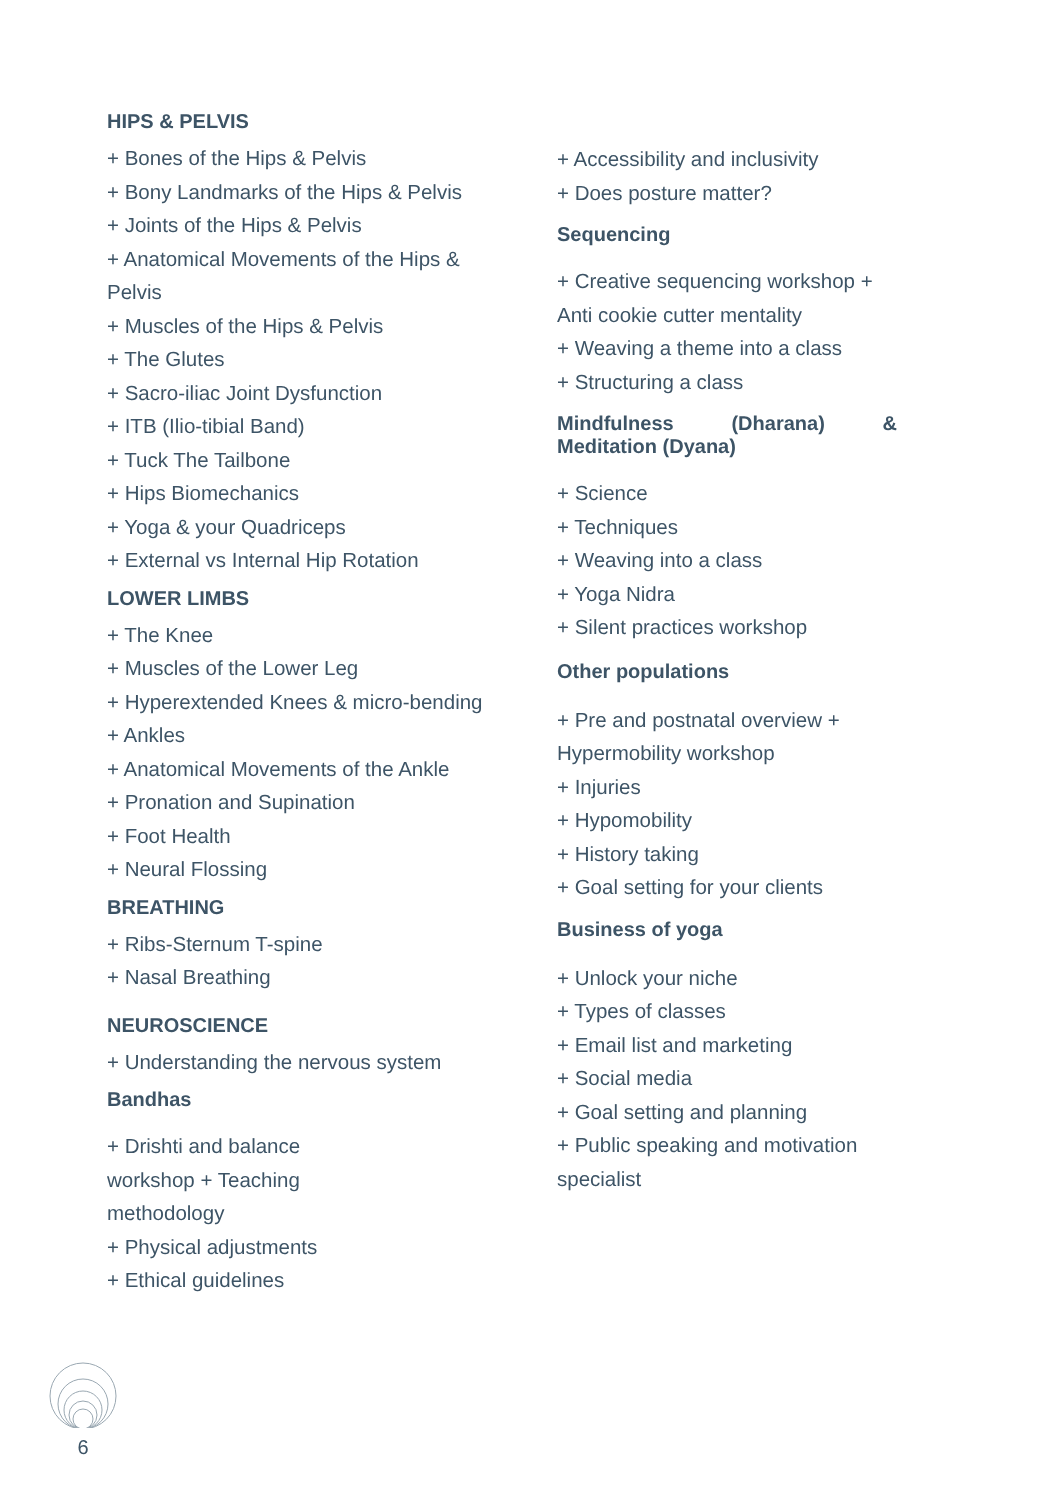HIPS & PELVIS
+ Bones of the Hips & Pelvis
+ Bony Landmarks of the Hips & Pelvis
+ Joints of the Hips & Pelvis
+ Anatomical Movements of the Hips & Pelvis
+ Muscles of the Hips & Pelvis
+ The Glutes
+ Sacro-iliac Joint Dysfunction
+ ITB (Ilio-tibial Band)
+ Tuck The Tailbone
+ Hips Biomechanics
+ Yoga & your Quadriceps
+ External vs Internal Hip Rotation
LOWER LIMBS
+ The Knee
+ Muscles of the Lower Leg
+ Hyperextended Knees & micro-bending
+ Ankles
+ Anatomical Movements of the Ankle
+ Pronation and Supination
+ Foot Health
+ Neural Flossing
BREATHING
+ Ribs-Sternum T-spine
+ Nasal Breathing
NEUROSCIENCE
+ Understanding the nervous system
Bandhas
+ Drishti and balance
workshop + Teaching
methodology
+ Physical adjustments
+ Ethical guidelines
+ Accessibility and inclusivity
+ Does posture matter?
Sequencing
+ Creative sequencing workshop + Anti cookie cutter mentality
+ Weaving a theme into a class
+ Structuring a class
Mindfulness (Dharana) & Meditation (Dyana)
+ Science
+ Techniques
+ Weaving into a class
+ Yoga Nidra
+ Silent practices workshop
Other populations
+ Pre and postnatal overview + Hypermobility workshop
+ Injuries
+ Hypomobility
+ History taking
+ Goal setting for your clients
Business of yoga
+ Unlock your niche
+ Types of classes
+ Email list and marketing
+ Social media
+ Goal setting and planning
+ Public speaking and motivation specialist
6